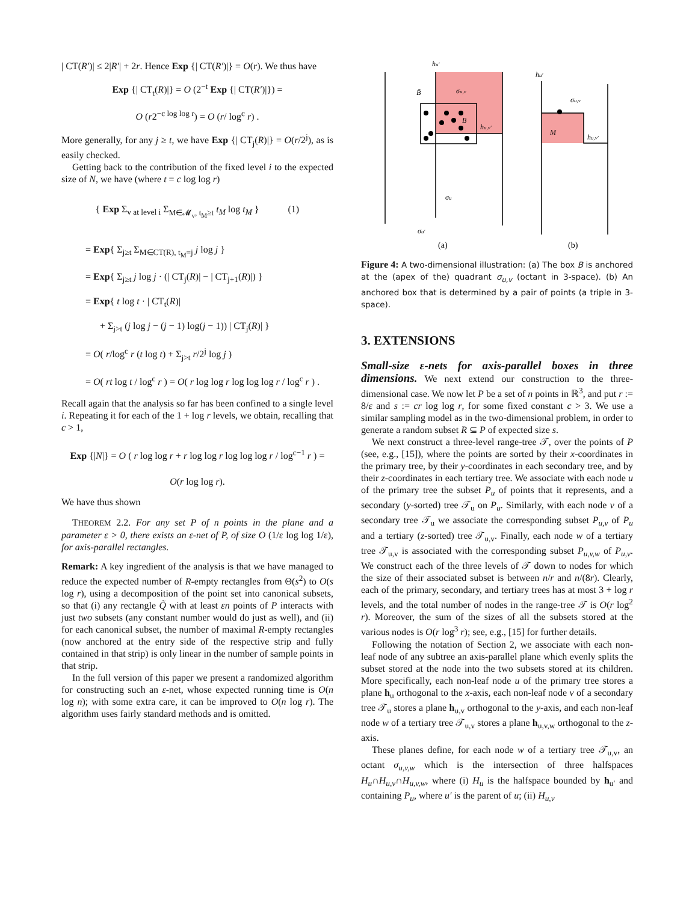| CT(R′)| ≤ 2|R′| + 2r. Hence Exp {| CT(R′)|} = O(r). We thus have
Exp {| CT<sub>t</sub>(R)|} = O (2<sup>−t</sup> Exp {| CT(R′)|}) =
O (r2<sup>−c log log r</sup>) = O (r/ log<sup>c</sup> r) .
More generally, for any j ≥ t, we have Exp {| CT<sub>j</sub>(R)|} = O(r/2<sup>j</sup>), as is easily checked.
Getting back to the contribution of the fixed level i to the expected size of N, we have (where t = c log log r)
{ Exp Σ<sub>v at level i</sub> Σ<sub>M∈𝓜<sub>v</sub>, t<sub>M</sub>≥t</sub> t<sub>M</sub> log t<sub>M</sub> } (1)
= Exp{ Σ<sub>j≥t</sub> Σ<sub>M∈CT(R), t<sub>M</sub>=j</sub> j log j }
= Exp{ Σ<sub>j≥t</sub> j log j · (| CT<sub>j</sub>(R)| − | CT<sub>j+1</sub>(R)|) }
= Exp{ t log t · | CT<sub>t</sub>(R)|
+ Σ<sub>j>t</sub> (j log j − (j − 1) log(j − 1)) | CT<sub>j</sub>(R)| }
= O( r/log<sup>c</sup> r (t log t) + Σ<sub>j>t</sub> r/2<sup>j</sup> log j )
= O( rt log t / log<sup>c</sup> r ) = O( r log log r log log log r / log<sup>c</sup> r ) .
Recall again that the analysis so far has been confined to a single level i. Repeating it for each of the 1 + log r levels, we obtain, recalling that c > 1,
Exp {|N|} = O ( r log log r + r log log r log log log r / log<sup>c−1</sup> r ) =
O(r log log r).
We have thus shown
THEOREM 2.2. For any set P of n points in the plane and a parameter ε > 0, there exists an ε-net of P, of size O (1/ε log log 1/ε), for axis-parallel rectangles.
Remark: A key ingredient of the analysis is that we have managed to reduce the expected number of R-empty rectangles from Θ(s<sup>2</sup>) to O(s log r), using a decomposition of the point set into canonical subsets, so that (i) any rectangle Q̃ with at least εn points of P interacts with just two subsets (any constant number would do just as well), and (ii) for each canonical subset, the number of maximal R-empty rectangles (now anchored at the entry side of the respective strip and fully contained in that strip) is only linear in the number of sample points in that strip.
In the full version of this paper we present a randomized algorithm for constructing such an ε-net, whose expected running time is O(n log n); with some extra care, it can be improved to O(n log r). The algorithm uses fairly standard methods and is omitted.
hu′
B̃
σu,v
B
hu,v′
σu
σu′
hu′
σu,v
M
hu,v′
(a)
(b)
Figure 4: A two-dimensional illustration: (a) The box B is anchored at the (apex of the) quadrant σ<sub>u,v</sub> (octant in 3-space). (b) An anchored box that is determined by a pair of points (a triple in 3-space).
3. EXTENSIONS
Small-size ε-nets for axis-parallel boxes in three dimensions. We next extend our construction to the three-dimensional case. We now let P be a set of n points in ℝ<sup>3</sup>, and put r := 8/ε and s := cr log log r, for some fixed constant c > 3. We use a similar sampling model as in the two-dimensional problem, in order to generate a random subset R ⊆ P of expected size s.
We next construct a three-level range-tree 𝒯, over the points of P (see, e.g., [15]), where the points are sorted by their x-coordinates in the primary tree, by their y-coordinates in each secondary tree, and by their z-coordinates in each tertiary tree. We associate with each node u of the primary tree the subset P<sub>u</sub> of points that it represents, and a secondary (y-sorted) tree 𝒯<sub>u</sub> on P<sub>u</sub>. Similarly, with each node v of a secondary tree 𝒯<sub>u</sub> we associate the corresponding subset P<sub>u,v</sub> of P<sub>u</sub> and a tertiary (z-sorted) tree 𝒯<sub>u,v</sub>. Finally, each node w of a tertiary tree 𝒯<sub>u,v</sub> is associated with the corresponding subset P<sub>u,v,w</sub> of P<sub>u,v</sub>. We construct each of the three levels of 𝒯 down to nodes for which the size of their associated subset is between n/r and n/(8r). Clearly, each of the primary, secondary, and tertiary trees has at most 3 + log r levels, and the total number of nodes in the range-tree 𝒯 is O(r log<sup>2</sup> r). Moreover, the sum of the sizes of all the subsets stored at the various nodes is O(r log<sup>3</sup> r); see, e.g., [15] for further details.
Following the notation of Section 2, we associate with each non-leaf node of any subtree an axis-parallel plane which evenly splits the subset stored at the node into the two subsets stored at its children. More specifically, each non-leaf node u of the primary tree stores a plane h<sub>u</sub> orthogonal to the x-axis, each non-leaf node v of a secondary tree 𝒯<sub>u</sub> stores a plane h<sub>u,v</sub> orthogonal to the y-axis, and each non-leaf node w of a tertiary tree 𝒯<sub>u,v</sub> stores a plane h<sub>u,v,w</sub> orthogonal to the z-axis.
These planes define, for each node w of a tertiary tree 𝒯<sub>u,v</sub>, an octant σ<sub>u,v,w</sub> which is the intersection of three halfspaces H<sub>u</sub>∩H<sub>u,v</sub>∩H<sub>u,v,w</sub>, where (i) H<sub>u</sub> is the halfspace bounded by h<sub>u′</sub> and containing P<sub>u</sub>, where u′ is the parent of u; (ii) H<sub>u,v</sub>